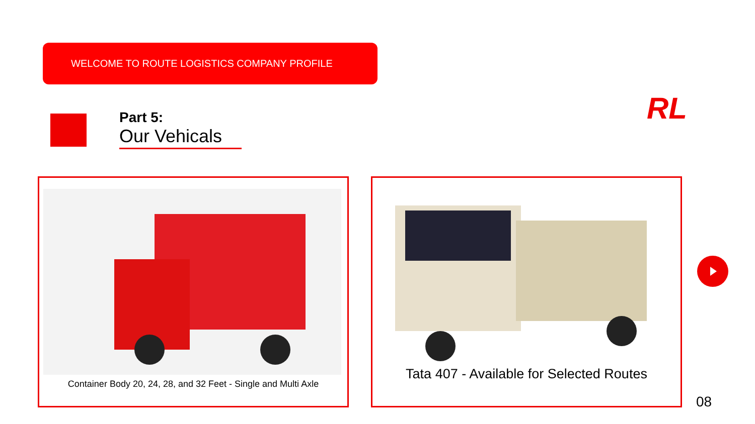WELCOME TO ROUTE LOGISTICS COMPANY PROFILE RL
Part 5:
Our Vehicals
Container Body 20, 24, 28, and 32 Feet - Single and Multi Axle Tata 407 - Available for Selected Routes
08